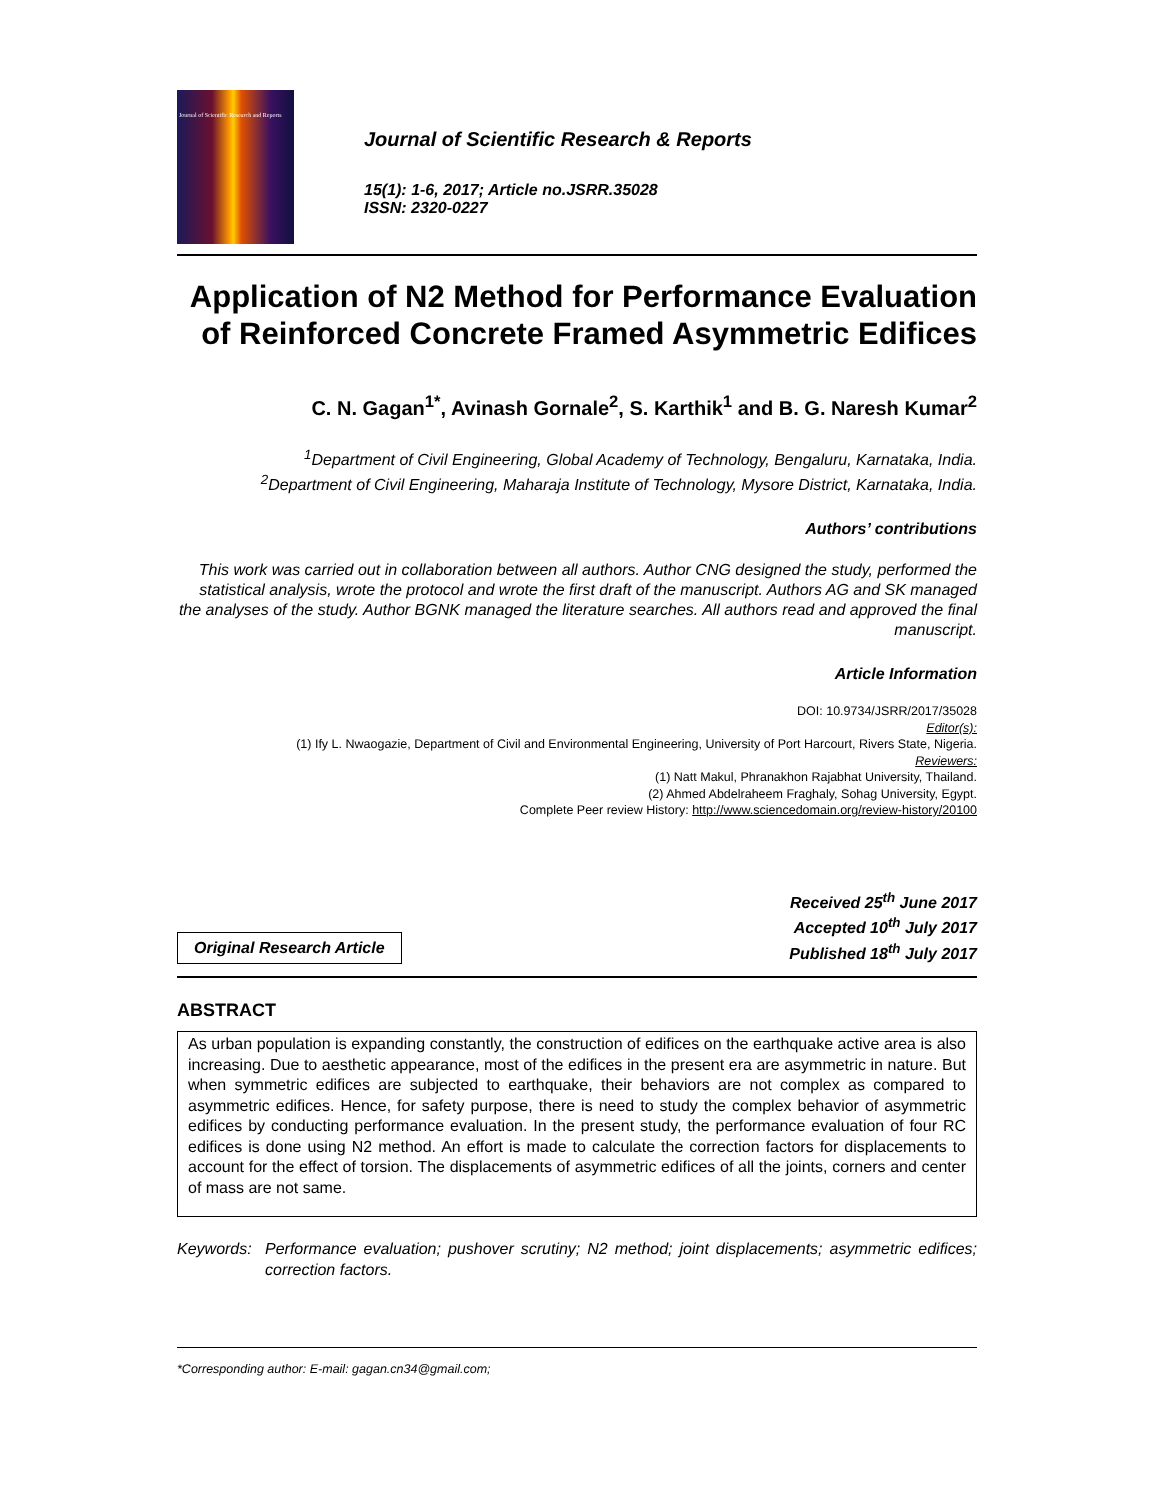Journal of Scientific Research and Reports
Journal of Scientific Research & Reports
15(1): 1-6, 2017; Article no.JSRR.35028
ISSN: 2320-0227
Application of N2 Method for Performance Evaluation of Reinforced Concrete Framed Asymmetric Edifices
C. N. Gagan<sup>1*</sup>, Avinash Gornale<sup>2</sup>, S. Karthik<sup>1</sup> and B. G. Naresh Kumar<sup>2</sup>
<sup>1</sup> Department of Civil Engineering, Global Academy of Technology, Bengaluru, Karnataka, India.
<sup>2</sup> Department of Civil Engineering, Maharaja Institute of Technology, Mysore District, Karnataka, India.
Authors’ contributions
This work was carried out in collaboration between all authors. Author CNG designed the study, performed the statistical analysis, wrote the protocol and wrote the first draft of the manuscript. Authors AG and SK managed the analyses of the study. Author BGNK managed the literature searches. All authors read and approved the final manuscript.
Article Information
DOI: 10.9734/JSRR/2017/35028
Editor(s):
(1) Ify L. Nwaogazie, Department of Civil and Environmental Engineering, University of Port Harcourt, Rivers State, Nigeria.
Reviewers:
(1) Natt Makul, Phranakhon Rajabhat University, Thailand.
(2) Ahmed Abdelraheem Fraghaly, Sohag University, Egypt.
Complete Peer review History: http://www.sciencedomain.org/review-history/20100
Original Research Article
Received 25<sup>th</sup> June 2017
Accepted 10<sup>th</sup> July 2017
Published 18<sup>th</sup> July 2017
ABSTRACT
As urban population is expanding constantly, the construction of edifices on the earthquake active area is also increasing. Due to aesthetic appearance, most of the edifices in the present era are asymmetric in nature. But when symmetric edifices are subjected to earthquake, their behaviors are not complex as compared to asymmetric edifices. Hence, for safety purpose, there is need to study the complex behavior of asymmetric edifices by conducting performance evaluation. In the present study, the performance evaluation of four RC edifices is done using N2 method. An effort is made to calculate the correction factors for displacements to account for the effect of torsion. The displacements of asymmetric edifices of all the joints, corners and center of mass are not same.
Keywords: Performance evaluation; pushover scrutiny; N2 method; joint displacements; asymmetric edifices; correction factors.
*Corresponding author: E-mail: gagan.cn34@gmail.com;